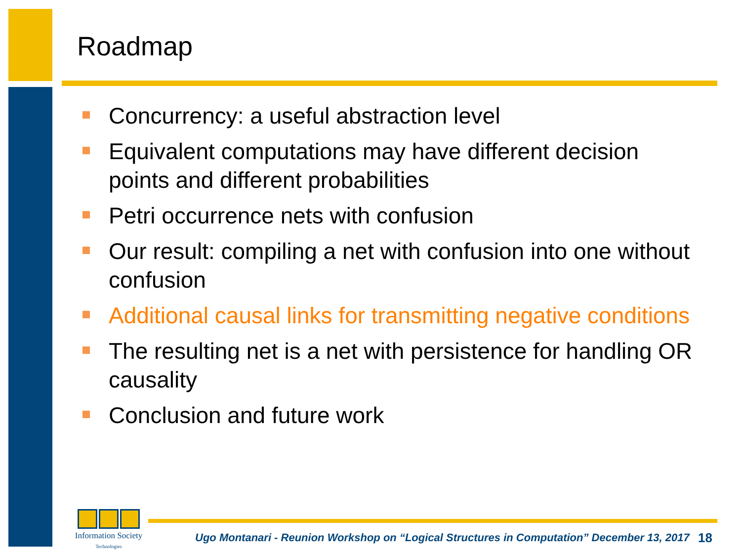Roadmap
Concurrency: a useful abstraction level
Equivalent computations may have different decision points and different probabilities
Petri occurrence nets with confusion
Our result: compiling a net with confusion into one without confusion
Additional causal links for transmitting negative conditions
The resulting net is a net with persistence for handling OR causality
Conclusion and future work
Information Society
Technologies
Ugo Montanari - Reunion Workshop on “Logical Structures in Computation” December 13, 2017
18